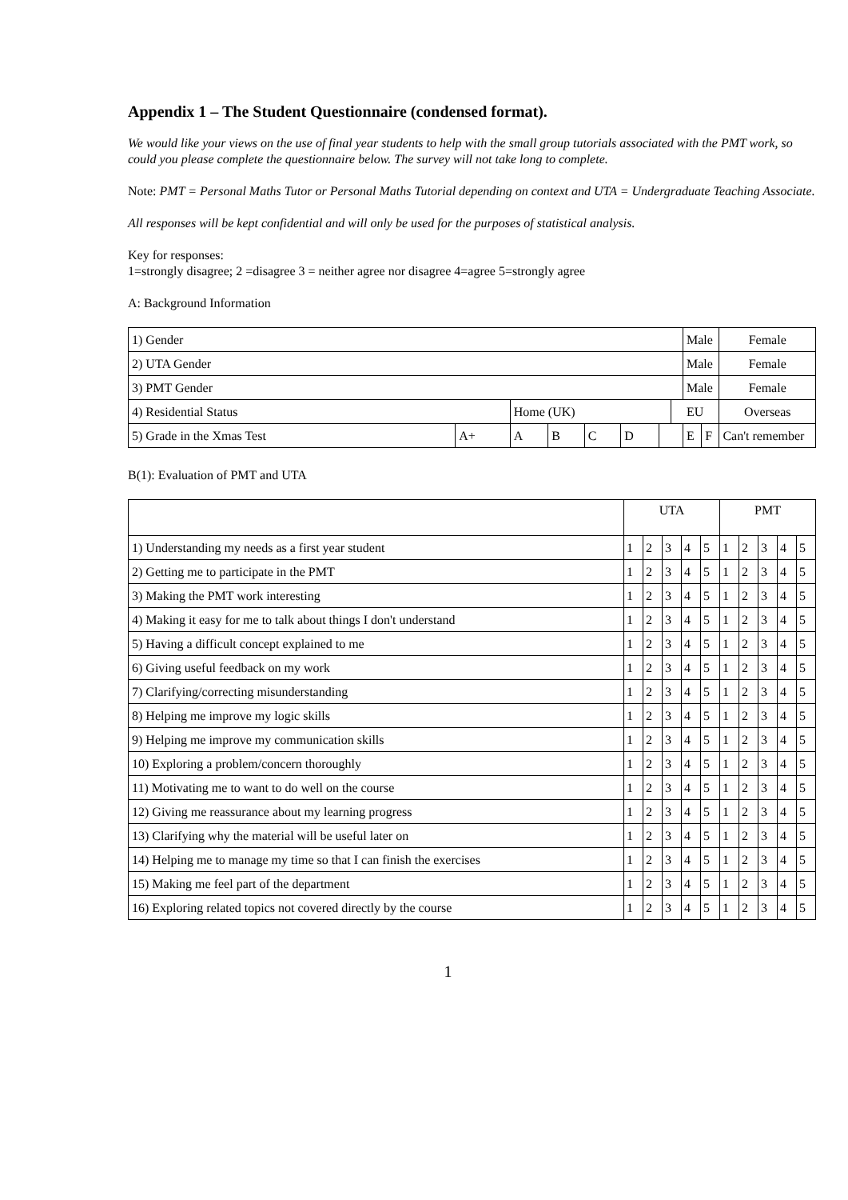Appendix 1 – The Student Questionnaire (condensed format).
We would like your views on the use of final year students to help with the small group tutorials associated with the PMT work, so could you please complete the questionnaire below. The survey will not take long to complete.
Note: PMT = Personal Maths Tutor or Personal Maths Tutorial depending on context and UTA = Undergraduate Teaching Associate.
All responses will be kept confidential and will only be used for the purposes of statistical analysis.
Key for responses:
1=strongly disagree; 2 =disagree 3 = neither agree nor disagree 4=agree 5=strongly agree
A: Background Information
| 1) Gender | | | | | | | | Male | | | Female |
| 2) UTA Gender | | | | | | | | Male | | | Female |
| 3) PMT Gender | | | | | | | | Male | | | Female |
| 4) Residential Status | | Home (UK) | | | | | EU | | | | Overseas |
| 5) Grade in the Xmas Test | A+ | A | B | C | D | | | E | F | Can't remember | |
B(1): Evaluation of PMT and UTA
| | UTA | | | | | PMT | | | | |
| 1) Understanding my needs as a first year student | 1 | 2 | 3 | 4 | 5 | 1 | 2 | 3 | 4 | 5 |
| 2) Getting me to participate in the PMT | 1 | 2 | 3 | 4 | 5 | 1 | 2 | 3 | 4 | 5 |
| 3) Making the PMT work interesting | 1 | 2 | 3 | 4 | 5 | 1 | 2 | 3 | 4 | 5 |
| 4) Making it easy for me to talk about things I don't understand | 1 | 2 | 3 | 4 | 5 | 1 | 2 | 3 | 4 | 5 |
| 5) Having a difficult concept explained to me | 1 | 2 | 3 | 4 | 5 | 1 | 2 | 3 | 4 | 5 |
| 6) Giving useful feedback on my work | 1 | 2 | 3 | 4 | 5 | 1 | 2 | 3 | 4 | 5 |
| 7) Clarifying/correcting misunderstanding | 1 | 2 | 3 | 4 | 5 | 1 | 2 | 3 | 4 | 5 |
| 8) Helping me improve my logic skills | 1 | 2 | 3 | 4 | 5 | 1 | 2 | 3 | 4 | 5 |
| 9) Helping me improve my communication skills | 1 | 2 | 3 | 4 | 5 | 1 | 2 | 3 | 4 | 5 |
| 10) Exploring a problem/concern thoroughly | 1 | 2 | 3 | 4 | 5 | 1 | 2 | 3 | 4 | 5 |
| 11) Motivating me to want to do well on the course | 1 | 2 | 3 | 4 | 5 | 1 | 2 | 3 | 4 | 5 |
| 12) Giving me reassurance about my learning progress | 1 | 2 | 3 | 4 | 5 | 1 | 2 | 3 | 4 | 5 |
| 13) Clarifying why the material will be useful later on | 1 | 2 | 3 | 4 | 5 | 1 | 2 | 3 | 4 | 5 |
| 14) Helping me to manage my time so that I can finish the exercises | 1 | 2 | 3 | 4 | 5 | 1 | 2 | 3 | 4 | 5 |
| 15) Making me feel part of the department | 1 | 2 | 3 | 4 | 5 | 1 | 2 | 3 | 4 | 5 |
| 16) Exploring related topics not covered directly by the course | 1 | 2 | 3 | 4 | 5 | 1 | 2 | 3 | 4 | 5 |
1